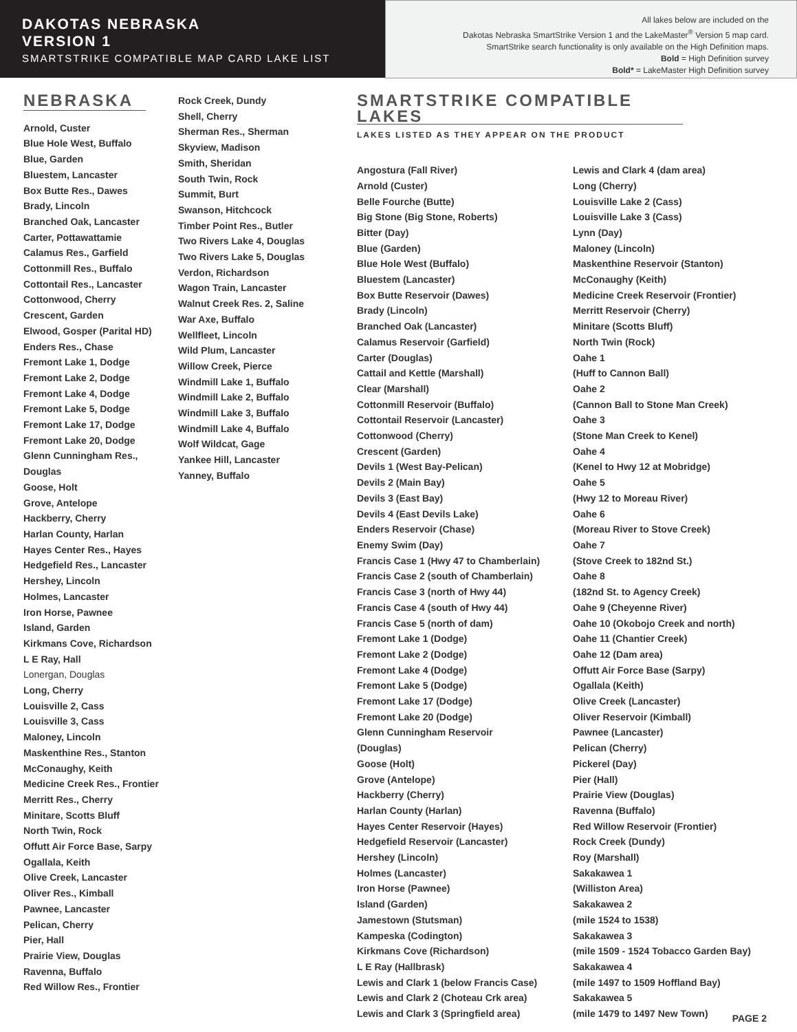DAKOTAS NEBRASKA
VERSION 1
SMARTSTRIKE COMPATIBLE MAP CARD LAKE LIST
All lakes below are included on the
Dakotas Nebraska SmartStrike Version 1 and the LakeMaster<sup>®</sup> Version 5 map card.
SmartStrike search functionality is only available on the High Definition maps.
Bold = High Definition survey
Bold* = LakeMaster High Definition survey
NEBRASKA
Arnold, Custer
Blue Hole West, Buffalo
Blue, Garden
Bluestem, Lancaster
Box Butte Res., Dawes
Brady, Lincoln
Branched Oak, Lancaster
Carter, Pottawattamie
Calamus Res., Garfield
Cottonmill Res., Buffalo
Cottontail Res., Lancaster
Cottonwood, Cherry
Crescent, Garden
Elwood, Gosper (Parital HD)
Enders Res., Chase
Fremont Lake 1, Dodge
Fremont Lake 2, Dodge
Fremont Lake 4, Dodge
Fremont Lake 5, Dodge
Fremont Lake 17, Dodge
Fremont Lake 20, Dodge
Glenn Cunningham Res.,
Douglas
Goose, Holt
Grove, Antelope
Hackberry, Cherry
Harlan County, Harlan
Hayes Center Res., Hayes
Hedgefield Res., Lancaster
Hershey, Lincoln
Holmes, Lancaster
Iron Horse, Pawnee
Island, Garden
Kirkmans Cove, Richardson
L E Ray, Hall
Lonergan, Douglas
Long, Cherry
Louisville 2, Cass
Louisville 3, Cass
Maloney, Lincoln
Maskenthine Res., Stanton
McConaughy, Keith
Medicine Creek Res., Frontier
Merritt Res., Cherry
Minitare, Scotts Bluff
North Twin, Rock
Offutt Air Force Base, Sarpy
Ogallala, Keith
Olive Creek, Lancaster
Oliver Res., Kimball
Pawnee, Lancaster
Pelican, Cherry
Pier, Hall
Prairie View, Douglas
Ravenna, Buffalo
Red Willow Res., Frontier
Rock Creek, Dundy
Shell, Cherry
Sherman Res., Sherman
Skyview, Madison
Smith, Sheridan
South Twin, Rock
Summit, Burt
Swanson, Hitchcock
Timber Point Res., Butler
Two Rivers Lake 4, Douglas
Two Rivers Lake 5, Douglas
Verdon, Richardson
Wagon Train, Lancaster
Walnut Creek Res. 2, Saline
War Axe, Buffalo
Wellfleet, Lincoln
Wild Plum, Lancaster
Willow Creek, Pierce
Windmill Lake 1, Buffalo
Windmill Lake 2, Buffalo
Windmill Lake 3, Buffalo
Windmill Lake 4, Buffalo
Wolf Wildcat, Gage
Yankee Hill, Lancaster
Yanney, Buffalo
SMARTSTRIKE COMPATIBLE LAKES
LAKES LISTED AS THEY APPEAR ON THE PRODUCT
Angostura (Fall River)
Arnold (Custer)
Belle Fourche (Butte)
Big Stone (Big Stone, Roberts)
Bitter (Day)
Blue (Garden)
Blue Hole West (Buffalo)
Bluestem (Lancaster)
Box Butte Reservoir (Dawes)
Brady (Lincoln)
Branched Oak (Lancaster)
Calamus Reservoir (Garfield)
Carter (Douglas)
Cattail and Kettle (Marshall)
Clear (Marshall)
Cottonmill Reservoir (Buffalo)
Cottontail Reservoir (Lancaster)
Cottonwood (Cherry)
Crescent (Garden)
Devils 1 (West Bay-Pelican)
Devils 2 (Main Bay)
Devils 3 (East Bay)
Devils 4 (East Devils Lake)
Enders Reservoir (Chase)
Enemy Swim (Day)
Francis Case 1 (Hwy 47 to Chamberlain)
Francis Case 2 (south of Chamberlain)
Francis Case 3 (north of Hwy 44)
Francis Case 4 (south of Hwy 44)
Francis Case 5 (north of dam)
Fremont Lake 1 (Dodge)
Fremont Lake 2 (Dodge)
Fremont Lake 4 (Dodge)
Fremont Lake 5 (Dodge)
Fremont Lake 17 (Dodge)
Fremont Lake 20 (Dodge)
Glenn Cunningham Reservoir
(Douglas)
Goose (Holt)
Grove (Antelope)
Hackberry (Cherry)
Harlan County (Harlan)
Hayes Center Reservoir (Hayes)
Hedgefield Reservoir (Lancaster)
Hershey (Lincoln)
Holmes (Lancaster)
Iron Horse (Pawnee)
Island (Garden)
Jamestown (Stutsman)
Kampeska (Codington)
Kirkmans Cove (Richardson)
L E Ray (Hallbrask)
Lewis and Clark 1 (below Francis Case)
Lewis and Clark 2 (Choteau Crk area)
Lewis and Clark 3 (Springfield area)
Lewis and Clark 4 (dam area)
Long (Cherry)
Louisville Lake 2 (Cass)
Louisville Lake 3 (Cass)
Lynn (Day)
Maloney (Lincoln)
Maskenthine Reservoir (Stanton)
McConaughy (Keith)
Medicine Creek Reservoir (Frontier)
Merritt Reservoir (Cherry)
Minitare (Scotts Bluff)
North Twin (Rock)
Oahe 1
(Huff to Cannon Ball)
Oahe 2
(Cannon Ball to Stone Man Creek)
Oahe 3
(Stone Man Creek to Kenel)
Oahe 4
(Kenel to Hwy 12 at Mobridge)
Oahe 5
(Hwy 12 to Moreau River)
Oahe 6
(Moreau River to Stove Creek)
Oahe 7
(Stove Creek to 182nd St.)
Oahe 8
(182nd St. to Agency Creek)
Oahe 9 (Cheyenne River)
Oahe 10 (Okobojo Creek and north)
Oahe 11 (Chantier Creek)
Oahe 12 (Dam area)
Offutt Air Force Base (Sarpy)
Ogallala (Keith)
Olive Creek (Lancaster)
Oliver Reservoir (Kimball)
Pawnee (Lancaster)
Pelican (Cherry)
Pickerel (Day)
Pier (Hall)
Prairie View (Douglas)
Ravenna (Buffalo)
Red Willow Reservoir (Frontier)
Rock Creek (Dundy)
Roy (Marshall)
Sakakawea 1
(Williston Area)
Sakakawea 2
(mile 1524 to 1538)
Sakakawea 3
(mile 1509 - 1524 Tobacco Garden Bay)
Sakakawea 4
(mile 1497 to 1509 Hoffland Bay)
Sakakawea 5
(mile 1479 to 1497 New Town)
PAGE 2